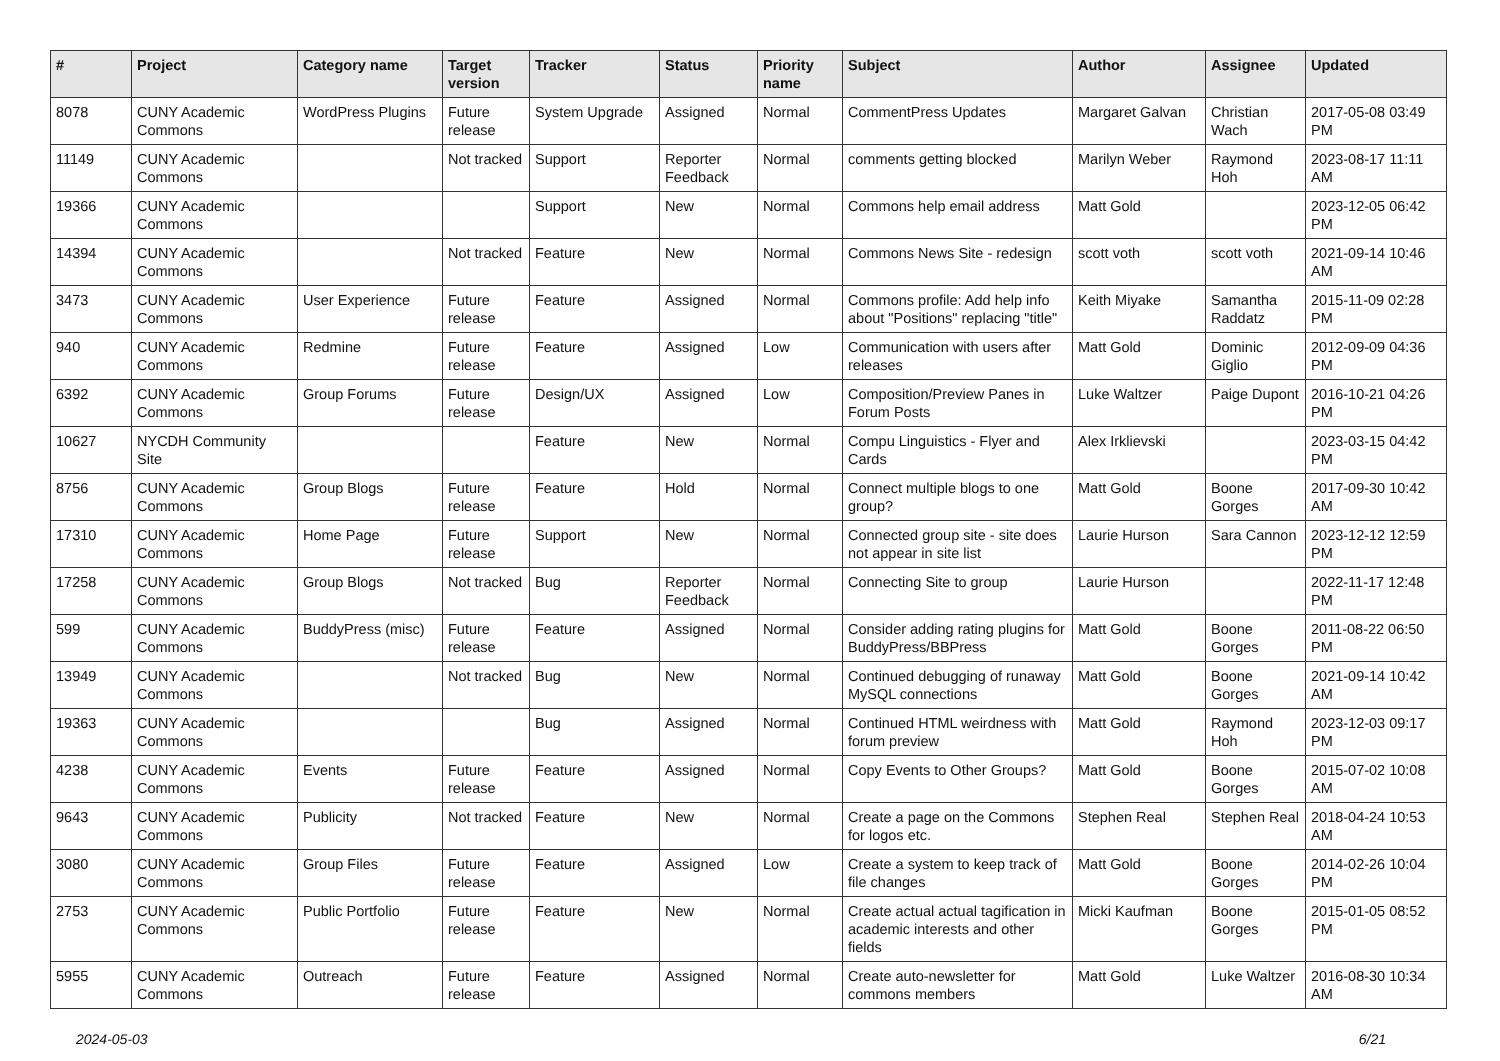| # | Project | Category name | Target version | Tracker | Status | Priority name | Subject | Author | Assignee | Updated |
| --- | --- | --- | --- | --- | --- | --- | --- | --- | --- | --- |
| 8078 | CUNY Academic Commons | WordPress Plugins | Future release | System Upgrade | Assigned | Normal | CommentPress Updates | Margaret Galvan | Christian Wach | 2017-05-08 03:49 PM |
| 11149 | CUNY Academic Commons | | Not tracked | Support | Reporter Feedback | Normal | comments getting blocked | Marilyn Weber | Raymond Hoh | 2023-08-17 11:11 AM |
| 19366 | CUNY Academic Commons | | | Support | New | Normal | Commons help email address | Matt Gold | | 2023-12-05 06:42 PM |
| 14394 | CUNY Academic Commons | | Not tracked | Feature | New | Normal | Commons News Site - redesign | scott voth | scott voth | 2021-09-14 10:46 AM |
| 3473 | CUNY Academic Commons | User Experience | Future release | Feature | Assigned | Normal | Commons profile: Add help info about "Positions" replacing "title" | Keith Miyake | Samantha Raddatz | 2015-11-09 02:28 PM |
| 940 | CUNY Academic Commons | Redmine | Future release | Feature | Assigned | Low | Communication with users after releases | Matt Gold | Dominic Giglio | 2012-09-09 04:36 PM |
| 6392 | CUNY Academic Commons | Group Forums | Future release | Design/UX | Assigned | Low | Composition/Preview Panes in Forum Posts | Luke Waltzer | Paige Dupont | 2016-10-21 04:26 PM |
| 10627 | NYCDH Community Site | | | Feature | New | Normal | Compu Linguistics - Flyer and Cards | Alex Irklievski | | 2023-03-15 04:42 PM |
| 8756 | CUNY Academic Commons | Group Blogs | Future release | Feature | Hold | Normal | Connect multiple blogs to one group? | Matt Gold | Boone Gorges | 2017-09-30 10:42 AM |
| 17310 | CUNY Academic Commons | Home Page | Future release | Support | New | Normal | Connected group site - site does not appear in site list | Laurie Hurson | Sara Cannon | 2023-12-12 12:59 PM |
| 17258 | CUNY Academic Commons | Group Blogs | Not tracked | Bug | Reporter Feedback | Normal | Connecting Site to group | Laurie Hurson | | 2022-11-17 12:48 PM |
| 599 | CUNY Academic Commons | BuddyPress (misc) | Future release | Feature | Assigned | Normal | Consider adding rating plugins for BuddyPress/BBPress | Matt Gold | Boone Gorges | 2011-08-22 06:50 PM |
| 13949 | CUNY Academic Commons | | Not tracked | Bug | New | Normal | Continued debugging of runaway MySQL connections | Matt Gold | Boone Gorges | 2021-09-14 10:42 AM |
| 19363 | CUNY Academic Commons | | | Bug | Assigned | Normal | Continued HTML weirdness with forum preview | Matt Gold | Raymond Hoh | 2023-12-03 09:17 PM |
| 4238 | CUNY Academic Commons | Events | Future release | Feature | Assigned | Normal | Copy Events to Other Groups? | Matt Gold | Boone Gorges | 2015-07-02 10:08 AM |
| 9643 | CUNY Academic Commons | Publicity | Not tracked | Feature | New | Normal | Create a page on the Commons for logos etc. | Stephen Real | Stephen Real | 2018-04-24 10:53 AM |
| 3080 | CUNY Academic Commons | Group Files | Future release | Feature | Assigned | Low | Create a system to keep track of file changes | Matt Gold | Boone Gorges | 2014-02-26 10:04 PM |
| 2753 | CUNY Academic Commons | Public Portfolio | Future release | Feature | New | Normal | Create actual actual tagification in academic interests and other fields | Micki Kaufman | Boone Gorges | 2015-01-05 08:52 PM |
| 5955 | CUNY Academic Commons | Outreach | Future release | Feature | Assigned | Normal | Create auto-newsletter for commons members | Matt Gold | Luke Waltzer | 2016-08-30 10:34 AM |
2024-05-03 6/21